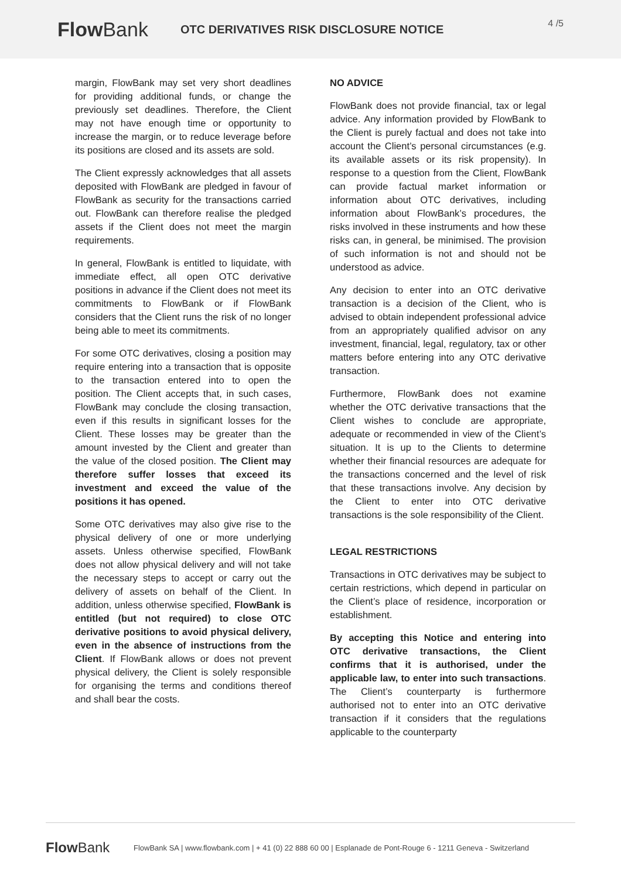Flow Bank
OTC DERIVATIVES RISK DISCLOSURE NOTICE
4 /5
margin, FlowBank may set very short deadlines for providing additional funds, or change the previously set deadlines. Therefore, the Client may not have enough time or opportunity to increase the margin, or to reduce leverage before its positions are closed and its assets are sold.
The Client expressly acknowledges that all assets deposited with FlowBank are pledged in favour of FlowBank as security for the transactions carried out. FlowBank can therefore realise the pledged assets if the Client does not meet the margin requirements.
In general, FlowBank is entitled to liquidate, with immediate effect, all open OTC derivative positions in advance if the Client does not meet its commitments to FlowBank or if FlowBank considers that the Client runs the risk of no longer being able to meet its commitments.
For some OTC derivatives, closing a position may require entering into a transaction that is opposite to the transaction entered into to open the position. The Client accepts that, in such cases, FlowBank may conclude the closing transaction, even if this results in significant losses for the Client. These losses may be greater than the amount invested by the Client and greater than the value of the closed position. The Client may therefore suffer losses that exceed its investment and exceed the value of the positions it has opened.
Some OTC derivatives may also give rise to the physical delivery of one or more underlying assets. Unless otherwise specified, FlowBank does not allow physical delivery and will not take the necessary steps to accept or carry out the delivery of assets on behalf of the Client. In addition, unless otherwise specified, FlowBank is entitled (but not required) to close OTC derivative positions to avoid physical delivery, even in the absence of instructions from the Client. If FlowBank allows or does not prevent physical delivery, the Client is solely responsible for organising the terms and conditions thereof and shall bear the costs.
NO ADVICE
FlowBank does not provide financial, tax or legal advice. Any information provided by FlowBank to the Client is purely factual and does not take into account the Client’s personal circumstances (e.g. its available assets or its risk propensity). In response to a question from the Client, FlowBank can provide factual market information or information about OTC derivatives, including information about FlowBank’s procedures, the risks involved in these instruments and how these risks can, in general, be minimised. The provision of such information is not and should not be understood as advice.
Any decision to enter into an OTC derivative transaction is a decision of the Client, who is advised to obtain independent professional advice from an appropriately qualified advisor on any investment, financial, legal, regulatory, tax or other matters before entering into any OTC derivative transaction.
Furthermore, FlowBank does not examine whether the OTC derivative transactions that the Client wishes to conclude are appropriate, adequate or recommended in view of the Client’s situation. It is up to the Clients to determine whether their financial resources are adequate for the transactions concerned and the level of risk that these transactions involve. Any decision by the Client to enter into OTC derivative transactions is the sole responsibility of the Client.
LEGAL RESTRICTIONS
Transactions in OTC derivatives may be subject to certain restrictions, which depend in particular on the Client’s place of residence, incorporation or establishment.
By accepting this Notice and entering into OTC derivative transactions, the Client confirms that it is authorised, under the applicable law, to enter into such transactions. The Client’s counterparty is furthermore authorised not to enter into an OTC derivative transaction if it considers that the regulations applicable to the counterparty
Flow Bank
FlowBank SA | www.flowbank.com | + 41 (0) 22 888 60 00 | Esplanade de Pont-Rouge 6 - 1211 Geneva - Switzerland